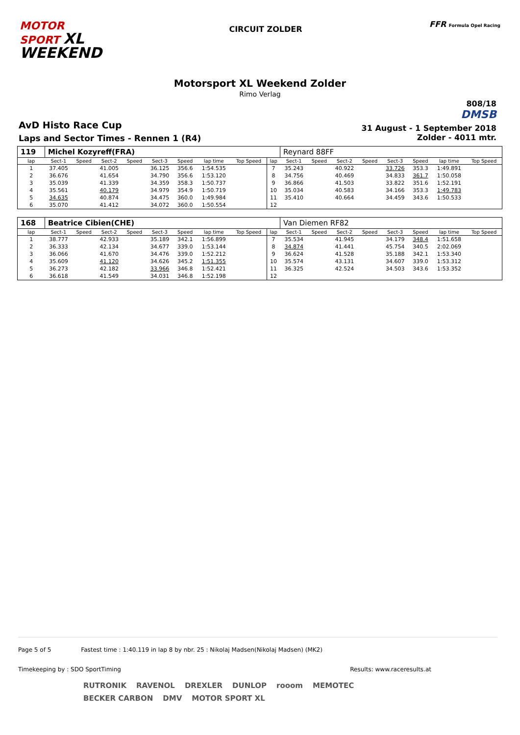MOTOR
SPORT XL
WEEKEND
CIRCUIT ZOLDER
FFR Formula Opel Racing
Motorsport XL Weekend Zolder
Rimo Verlag
AvD Histo Race Cup
Laps and Sector Times - Rennen 1 (R4)
808/18
DMSB
31 August - 1 September 2018
Zolder - 4011 mtr.
| 119 | Michel Kozyreff(FRA) | | | | | | | | | Reynard 88FF | | | | | | | |
| lap | Sect-1 | Speed | Sect-2 | Speed | Sect-3 | Speed | lap time | Top Speed | lap | Sect-1 | Speed | Sect-2 | Speed | Sect-3 | Speed | lap time | Top Speed |
| 1 | 37.405 | | 41.005 | | 36.125 | 356.6 | 1:54.535 | | 7 | 35.243 | | 40.922 | | 33.726 | 353.3 | 1:49.891 | |
| 2 | 36.676 | | 41.654 | | 34.790 | 356.6 | 1:53.120 | | 8 | 34.756 | | 40.469 | | 34.833 | 361.7 | 1:50.058 | |
| 3 | 35.039 | | 41.339 | | 34.359 | 358.3 | 1:50.737 | | 9 | 36.866 | | 41.503 | | 33.822 | 351.6 | 1:52.191 | |
| 4 | 35.561 | | 40.179 | | 34.979 | 354.9 | 1:50.719 | | 10 | 35.034 | | 40.583 | | 34.166 | 353.3 | 1:49.783 | |
| 5 | 34.635 | | 40.874 | | 34.475 | 360.0 | 1:49.984 | | 11 | 35.410 | | 40.664 | | 34.459 | 343.6 | 1:50.533 | |
| 6 | 35.070 | | 41.412 | | 34.072 | 360.0 | 1:50.554 | | 12 | | | | | | | | |
| 168 | Beatrice Cibien(CHE) | | | | | | | | | Van Diemen RF82 | | | | | | | |
| lap | Sect-1 | Speed | Sect-2 | Speed | Sect-3 | Speed | lap time | Top Speed | lap | Sect-1 | Speed | Sect-2 | Speed | Sect-3 | Speed | lap time | Top Speed |
| 1 | 38.777 | | 42.933 | | 35.189 | 342.1 | 1:56.899 | | 7 | 35.534 | | 41.945 | | 34.179 | 348.4 | 1:51.658 | |
| 2 | 36.333 | | 42.134 | | 34.677 | 339.0 | 1:53.144 | | 8 | 34.874 | | 41.441 | | 45.754 | 340.5 | 2:02.069 | |
| 3 | 36.066 | | 41.670 | | 34.476 | 339.0 | 1:52.212 | | 9 | 36.624 | | 41.528 | | 35.188 | 342.1 | 1:53.340 | |
| 4 | 35.609 | | 41.120 | | 34.626 | 345.2 | 1:51.355 | | 10 | 35.574 | | 43.131 | | 34.607 | 339.0 | 1:53.312 | |
| 5 | 36.273 | | 42.182 | | 33.966 | 346.8 | 1:52.421 | | 11 | 36.325 | | 42.524 | | 34.503 | 343.6 | 1:53.352 | |
| 6 | 36.618 | | 41.549 | | 34.031 | 346.8 | 1:52.198 | | 12 | | | | | | | | |
Page 5 of 5 Fastest time : 1:40.119 in lap 8 by nbr. 25 : Nikolaj Madsen(Nikolaj Madsen) (MK2)
Timekeeping by : SDO SportTiming Results: www.raceresults.at
RUTRONIK RAVENOL DREXLER DUNLOP rooom MEMOTEC BECKER CARBON DMV MOTOR SPORT XL